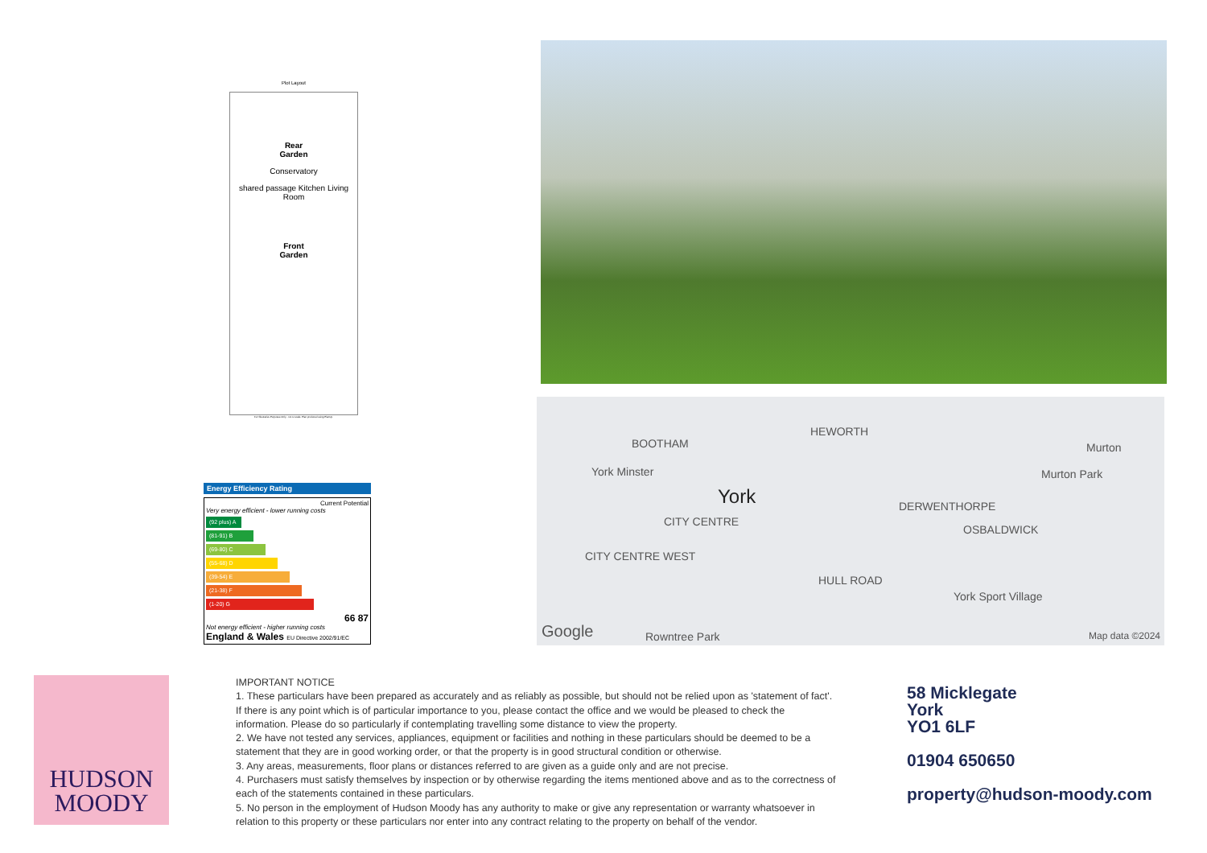Plot Layout
Rear
Garden
Conservatory
shared passage Kitchen Living Room
Front
Garden
For Illustrative Purposes Only - not to scale. Plan produced using PlanUp.
BOOTHAM
HEWORTH
York Minster
York
CITY CENTRE
CITY CENTRE WEST
DERWENTHORPE
OSBALDWICK
HULL ROAD
Murton
Murton Park
York Sport Village
Rowntree Park Google Map data ©2024
Energy Efficiency Rating
Current Potential
Very energy efficient - lower running costs
(92 plus) A
(81-91) B
(69-80) C
(55-68) D
(39-54) E
(21-38) F
(1-20) G
66 87
Not energy efficient - higher running costs
England & Wales EU Directive 2002/91/EC
HUDSON
MOODY
IMPORTANT NOTICE
1. These particulars have been prepared as accurately and as reliably as possible, but should not be relied upon as 'statement of fact'. If there is any point which is of particular importance to you, please contact the office and we would be pleased to check the information. Please do so particularly if contemplating travelling some distance to view the property.
2. We have not tested any services, appliances, equipment or facilities and nothing in these particulars should be deemed to be a statement that they are in good working order, or that the property is in good structural condition or otherwise.
3. Any areas, measurements, floor plans or distances referred to are given as a guide only and are not precise.
4. Purchasers must satisfy themselves by inspection or by otherwise regarding the items mentioned above and as to the correctness of each of the statements contained in these particulars.
5. No person in the employment of Hudson Moody has any authority to make or give any representation or warranty whatsoever in relation to this property or these particulars nor enter into any contract relating to the property on behalf of the vendor.
58 Micklegate
York
YO1 6LF
01904 650650
property@hudson-moody.com